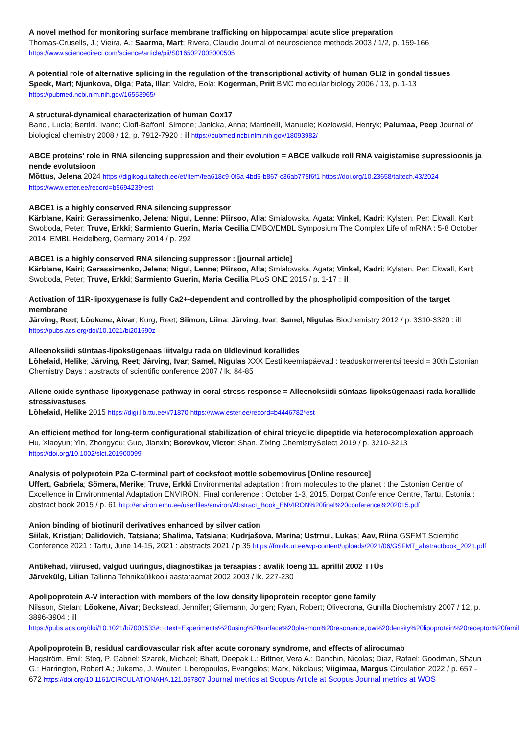A novel method for monitoring surface membrane trafficking on hippocampal acute slice preparation
Thomas-Crusells, J.; Vieira, A.; Saarma, Mart; Rivera, Claudio Journal of neuroscience methods 2003 / 1/2, p. 159-166
https://www.sciencedirect.com/science/article/pii/S0165027003000505
A potential role of alternative splicing in the regulation of the transcriptional activity of human GLI2 in gondal tissues
Speek, Mart; Njunkova, Olga; Pata, Illar; Valdre, Eola; Kogerman, Priit BMC molecular biology 2006 / 13, p. 1-13
https://pubmed.ncbi.nlm.nih.gov/16553965/
A structural-dynamical characterization of human Cox17
Banci, Lucia; Bertini, Ivano; Ciofi-Baffoni, Simone; Janicka, Anna; Martinelli, Manuele; Kozlowski, Henryk; Palumaa, Peep Journal of biological chemistry 2008 / 12, p. 7912-7920 : ill https://pubmed.ncbi.nlm.nih.gov/18093982/
ABCE proteins’ role in RNA silencing suppression and their evolution = ABCE valkude roll RNA vaigistamise supressioonis ja nende evolutsioon
Mõttus, Jelena 2024 https://digikogu.taltech.ee/et/Item/fea618c9-0f5a-4bd5-b867-c36ab775f6f1 https://doi.org/10.23658/taltech.43/2024 https://www.ester.ee/record=b5694239*est
ABCE1 is a highly conserved RNA silencing suppressor
Kärblane, Kairi; Gerassimenko, Jelena; Nigul, Lenne; Piirsoo, Alla; Smialowska, Agata; Vinkel, Kadri; Kylsten, Per; Ekwall, Karl; Swoboda, Peter; Truve, Erkki; Sarmiento Guerin, Maria Cecilia EMBO/EMBL Symposium The Complex Life of mRNA : 5-8 October 2014, EMBL Heidelberg, Germany 2014 / p. 292
ABCE1 is a highly conserved RNA silencing suppressor : [journal article]
Kärblane, Kairi; Gerassimenko, Jelena; Nigul, Lenne; Piirsoo, Alla; Smialowska, Agata; Vinkel, Kadri; Kylsten, Per; Ekwall, Karl; Swoboda, Peter; Truve, Erkki; Sarmiento Guerin, Maria Cecilia PLoS ONE 2015 / p. 1-17 : ill
Activation of 11R-lipoxygenase is fully Ca2+-dependent and controlled by the phospholipid composition of the target membrane
Järving, Reet; Lõokene, Aivar; Kurg, Reet; Siimon, Liina; Järving, Ivar; Samel, Nigulas Biochemistry 2012 / p. 3310-3320 : ill
https://pubs.acs.org/doi/10.1021/bi201690z
Alleenoksiidi süntaas-lipoksügenaas liitvalgu rada on üldlevinud korallides
Lõhelaid, Helike; Järving, Reet; Järving, Ivar; Samel, Nigulas XXX Eesti keemiapäevad : teaduskonverentsi teesid = 30th Estonian Chemistry Days : abstracts of scientific conference 2007 / lk. 84-85
Allene oxide synthase-lipoxygenase pathway in coral stress response = Alleenoksiidi süntaas-lipoksügenaasi rada korallide stressivastuses
Lõhelaid, Helike 2015 https://digi.lib.ttu.ee/i/?1870 https://www.ester.ee/record=b4446782*est
An efficient method for long‐term configurational stabilization of chiral tricyclic dipeptide via heterocomplexation approach
Hu, Xiaoyun; Yin, Zhongyou; Guo, Jianxin; Borovkov, Victor; Shan, Zixing ChemistrySelect 2019 / p. 3210-3213
https://doi.org/10.1002/slct.201900099
Analysis of polyprotein P2a C-terminal part of cocksfoot mottle sobemovirus [Online resource]
Uffert, Gabriela; Sõmera, Merike; Truve, Erkki Environmental adaptation : from molecules to the planet : the Estonian Centre of Excellence in Environmental Adaptation ENVIRON. Final conference : October 1-3, 2015, Dorpat Conference Centre, Tartu, Estonia : abstract book 2015 / p. 61 http://environ.emu.ee/userfiles/environ/Abstract_Book_ENVIRON%20final%20conference%202015.pdf
Anion binding of biotinuril derivatives enhanced by silver cation
Siilak, Kristjan; Dalidovich, Tatsiana; Shalima, Tatsiana; Kudrjašova, Marina; Ustrnul, Lukas; Aav, Riina GSFMT Scientific Conference 2021 : Tartu, June 14-15, 2021 : abstracts 2021 / p 35 https://fmtdk.ut.ee/wp-content/uploads/2021/06/GSFMT_abstractbook_2021.pdf
Antikehad, viirused, valgud uuringus, diagnostikas ja teraapias : avalik loeng 11. aprillil 2002 TTÜs
Järvekülg, Lilian Tallinna Tehnikaülikooli aastaraamat 2002 2003 / lk. 227-230
Apolipoprotein A-V interaction with members of the low density lipoprotein receptor gene family
Nilsson, Stefan; Lõokene, Aivar; Beckstead, Jennifer; Gliemann, Jorgen; Ryan, Robert; Olivecrona, Gunilla Biochemistry 2007 / 12, p. 3896-3904 : ill
https://pubs.acs.org/doi/10.1021/bi7000533#:~:text=Experiments%20using%20surface%20plasmon%20resonance,low%20density%20lipoprotein%20receptor%20family.
Apolipoprotein B, residual cardiovascular risk after acute coronary syndrome, and effects of alirocumab
Hagström, Emil; Steg, P. Gabriel; Szarek, Michael; Bhatt, Deepak L.; Bittner, Vera A.; Danchin, Nicolas; Diaz, Rafael; Goodman, Shaun G.; Harrington, Robert A.; Jukema, J. Wouter; Liberopoulos, Evangelos; Marx, Nikolaus; Viigimaa, Margus Circulation 2022 / p. 657 - 672 https://doi.org/10.1161/CIRCULATIONAHA.121.057807 Journal metrics at Scopus Article at Scopus Journal metrics at WOS